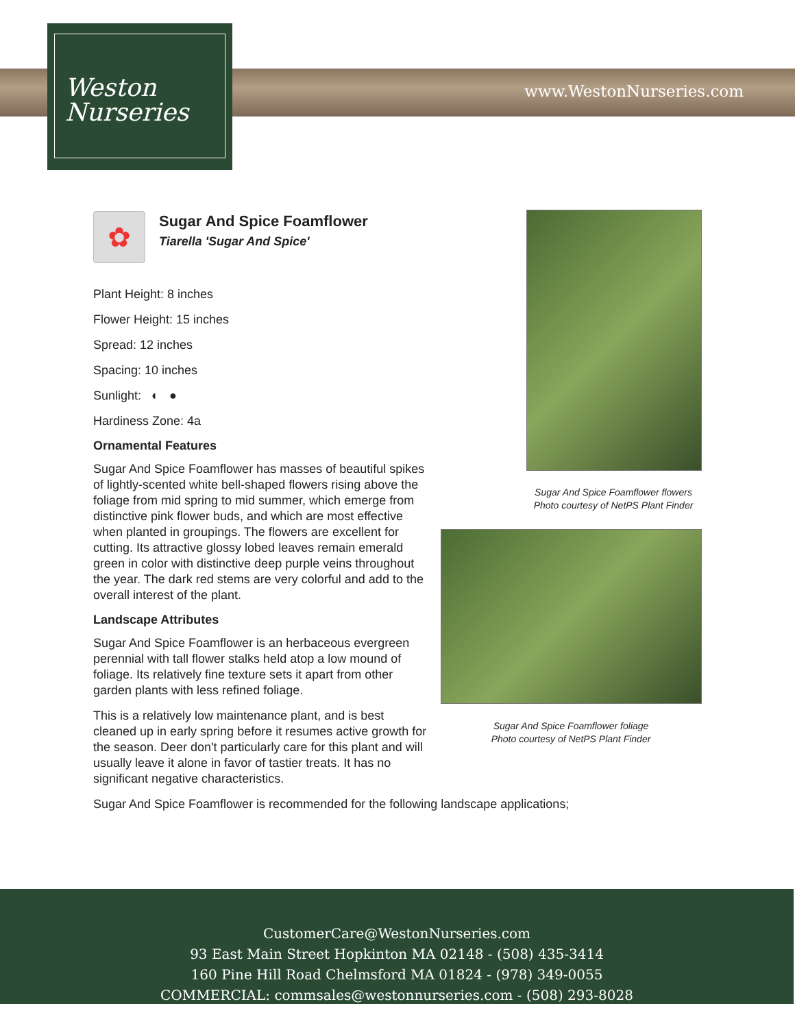www.WestonNurseries.com
Weston
Nurseries
✿
Sugar And Spice Foamflower
Tiarella 'Sugar And Spice'
Plant Height: 8 inches
Flower Height: 15 inches
Spread: 12 inches
Spacing: 10 inches
Sunlight: ◐ ●
Hardiness Zone: 4a
Ornamental Features
Sugar And Spice Foamflower has masses of beautiful spikes of lightly-scented white bell-shaped flowers rising above the foliage from mid spring to mid summer, which emerge from distinctive pink flower buds, and which are most effective when planted in groupings. The flowers are excellent for cutting. Its attractive glossy lobed leaves remain emerald green in color with distinctive deep purple veins throughout the year. The dark red stems are very colorful and add to the overall interest of the plant.
Landscape Attributes
Sugar And Spice Foamflower is an herbaceous evergreen perennial with tall flower stalks held atop a low mound of foliage. Its relatively fine texture sets it apart from other garden plants with less refined foliage.
This is a relatively low maintenance plant, and is best cleaned up in early spring before it resumes active growth for the season. Deer don't particularly care for this plant and will usually leave it alone in favor of tastier treats. It has no significant negative characteristics.
Sugar And Spice Foamflower is recommended for the following landscape applications;
Sugar And Spice Foamflower flowers
Photo courtesy of NetPS Plant Finder
Sugar And Spice Foamflower foliage
Photo courtesy of NetPS Plant Finder
CustomerCare@WestonNurseries.com
93 East Main Street Hopkinton MA 02148 - (508) 435-3414
160 Pine Hill Road Chelmsford MA 01824 - (978) 349-0055
COMMERCIAL: commsales@westonnurseries.com - (508) 293-8028